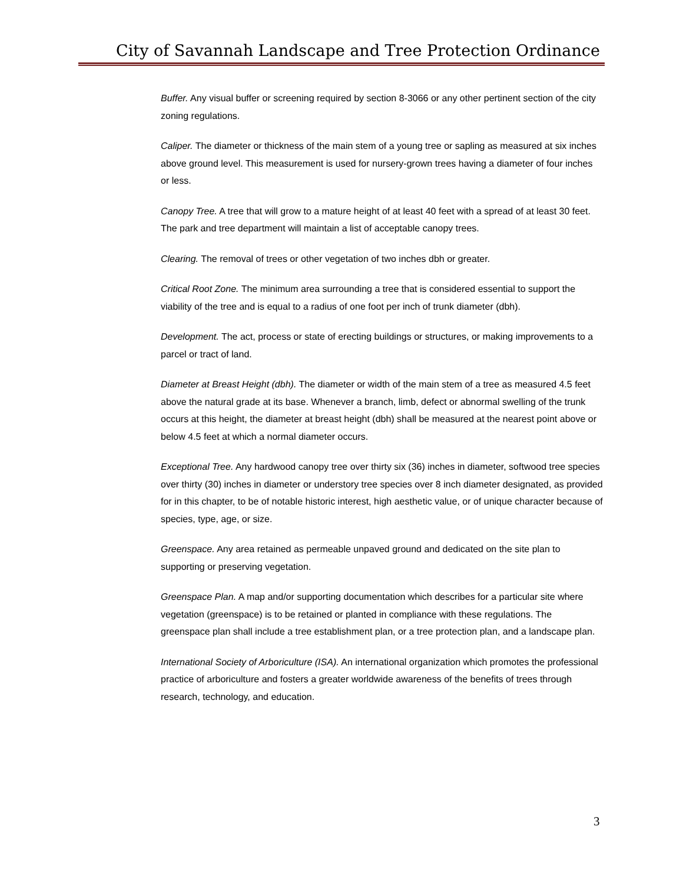City of Savannah Landscape and Tree Protection Ordinance
Buffer. Any visual buffer or screening required by section 8-3066 or any other pertinent section of the city zoning regulations.
Caliper. The diameter or thickness of the main stem of a young tree or sapling as measured at six inches above ground level. This measurement is used for nursery-grown trees having a diameter of four inches or less.
Canopy Tree. A tree that will grow to a mature height of at least 40 feet with a spread of at least 30 feet. The park and tree department will maintain a list of acceptable canopy trees.
Clearing. The removal of trees or other vegetation of two inches dbh or greater.
Critical Root Zone. The minimum area surrounding a tree that is considered essential to support the viability of the tree and is equal to a radius of one foot per inch of trunk diameter (dbh).
Development. The act, process or state of erecting buildings or structures, or making improvements to a parcel or tract of land.
Diameter at Breast Height (dbh). The diameter or width of the main stem of a tree as measured 4.5 feet above the natural grade at its base. Whenever a branch, limb, defect or abnormal swelling of the trunk occurs at this height, the diameter at breast height (dbh) shall be measured at the nearest point above or below 4.5 feet at which a normal diameter occurs.
Exceptional Tree. Any hardwood canopy tree over thirty six (36) inches in diameter, softwood tree species over thirty (30) inches in diameter or understory tree species over 8 inch diameter designated, as provided for in this chapter, to be of notable historic interest, high aesthetic value, or of unique character because of species, type, age, or size.
Greenspace. Any area retained as permeable unpaved ground and dedicated on the site plan to supporting or preserving vegetation.
Greenspace Plan. A map and/or supporting documentation which describes for a particular site where vegetation (greenspace) is to be retained or planted in compliance with these regulations. The greenspace plan shall include a tree establishment plan, or a tree protection plan, and a landscape plan.
International Society of Arboriculture (ISA). An international organization which promotes the professional practice of arboriculture and fosters a greater worldwide awareness of the benefits of trees through research, technology, and education.
3